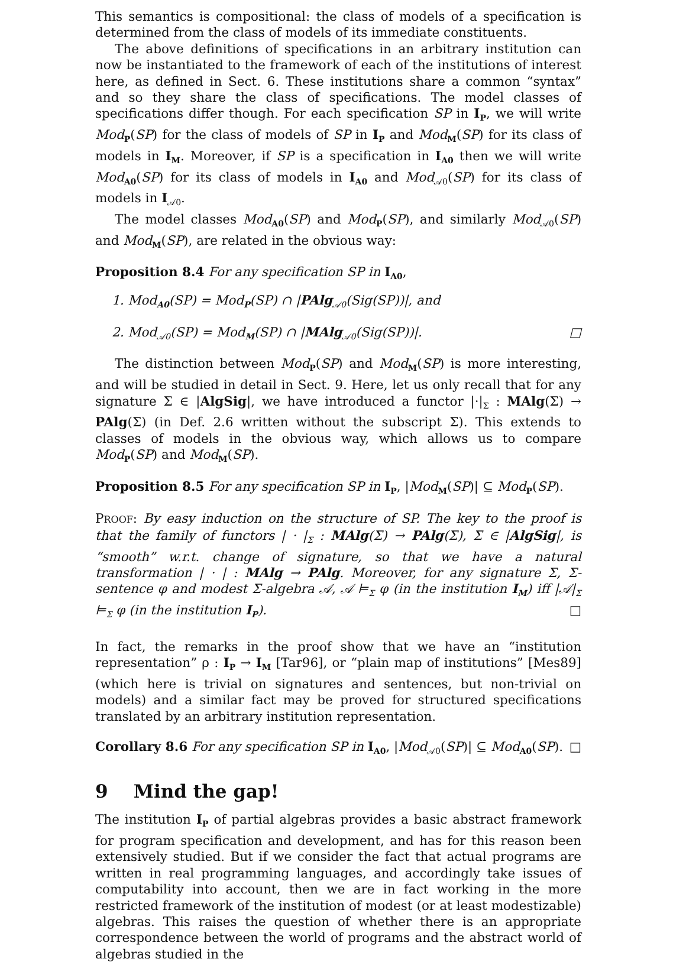This semantics is compositional: the class of models of a specification is determined from the class of models of its immediate constituents.
The above definitions of specifications in an arbitrary institution can now be instantiated to the framework of each of the institutions of interest here, as defined in Sect. 6. These institutions share a common “syntax” and so they share the class of specifications. The model classes of specifications differ though. For each specification SP in I<sub>P</sub>, we will write Mod<sub>P</sub>(SP) for the class of models of SP in I<sub>P</sub> and Mod<sub>M</sub>(SP) for its class of models in I<sub>M</sub>. Moreover, if SP is a specification in I<sub>A0</sub> then we will write Mod<sub>A0</sub>(SP) for its class of models in I<sub>A0</sub> and Mod<sub>𝒜0</sub>(SP) for its class of models in I<sub>𝒜0</sub>.
The model classes Mod<sub>A0</sub>(SP) and Mod<sub>P</sub>(SP), and similarly Mod<sub>𝒜0</sub>(SP) and Mod<sub>M</sub>(SP), are related in the obvious way:
Proposition 8.4 For any specification SP in I<sub>A0</sub>,
1. Mod<sub>A0</sub>(SP) = Mod<sub>P</sub>(SP) ∩ |PAlg<sub>𝒜0</sub>(Sig(SP))|, and
2. Mod<sub>𝒜0</sub>(SP) = Mod<sub>M</sub>(SP) ∩ |MAlg<sub>𝒜0</sub>(Sig(SP))|. □
The distinction between Mod<sub>P</sub>(SP) and Mod<sub>M</sub>(SP) is more interesting, and will be studied in detail in Sect. 9. Here, let us only recall that for any signature Σ ∈ |AlgSig|, we have introduced a functor |·|<sub>Σ</sub> : MAlg(Σ) → PAlg(Σ) (in Def. 2.6 written without the subscript Σ). This extends to classes of models in the obvious way, which allows us to compare Mod<sub>P</sub>(SP) and Mod<sub>M</sub>(SP).
Proposition 8.5 For any specification SP in I<sub>P</sub>, |Mod<sub>M</sub>(SP)| ⊆ Mod<sub>P</sub>(SP).
PROOF: By easy induction on the structure of SP. The key to the proof is that the family of functors | · |<sub>Σ</sub> : MAlg(Σ) → PAlg(Σ), Σ ∈ |AlgSig|, is “smooth” w.r.t. change of signature, so that we have a natural transformation | · | : MAlg → PAlg. Moreover, for any signature Σ, Σ-sentence φ and modest Σ-algebra 𝒜, 𝒜 ⊨<sub>Σ</sub> φ (in the institution I<sub>M</sub>) iff |𝒜|<sub>Σ</sub> ⊨<sub>Σ</sub> φ (in the institution I<sub>P</sub>). □
In fact, the remarks in the proof show that we have an “institution representation” ρ : I<sub>P</sub> → I<sub>M</sub> [Tar96], or “plain map of institutions” [Mes89] (which here is trivial on signatures and sentences, but non-trivial on models) and a similar fact may be proved for structured specifications translated by an arbitrary institution representation.
Corollary 8.6 For any specification SP in I<sub>A0</sub>, |Mod<sub>𝒜0</sub>(SP)| ⊆ Mod<sub>A0</sub>(SP). □
9 Mind the gap!
The institution I<sub>P</sub> of partial algebras provides a basic abstract framework for program specification and development, and has for this reason been extensively studied. But if we consider the fact that actual programs are written in real programming languages, and accordingly take issues of computability into account, then we are in fact working in the more restricted framework of the institution of modest (or at least modestizable) algebras. This raises the question of whether there is an appropriate correspondence between the world of programs and the abstract world of algebras studied in the